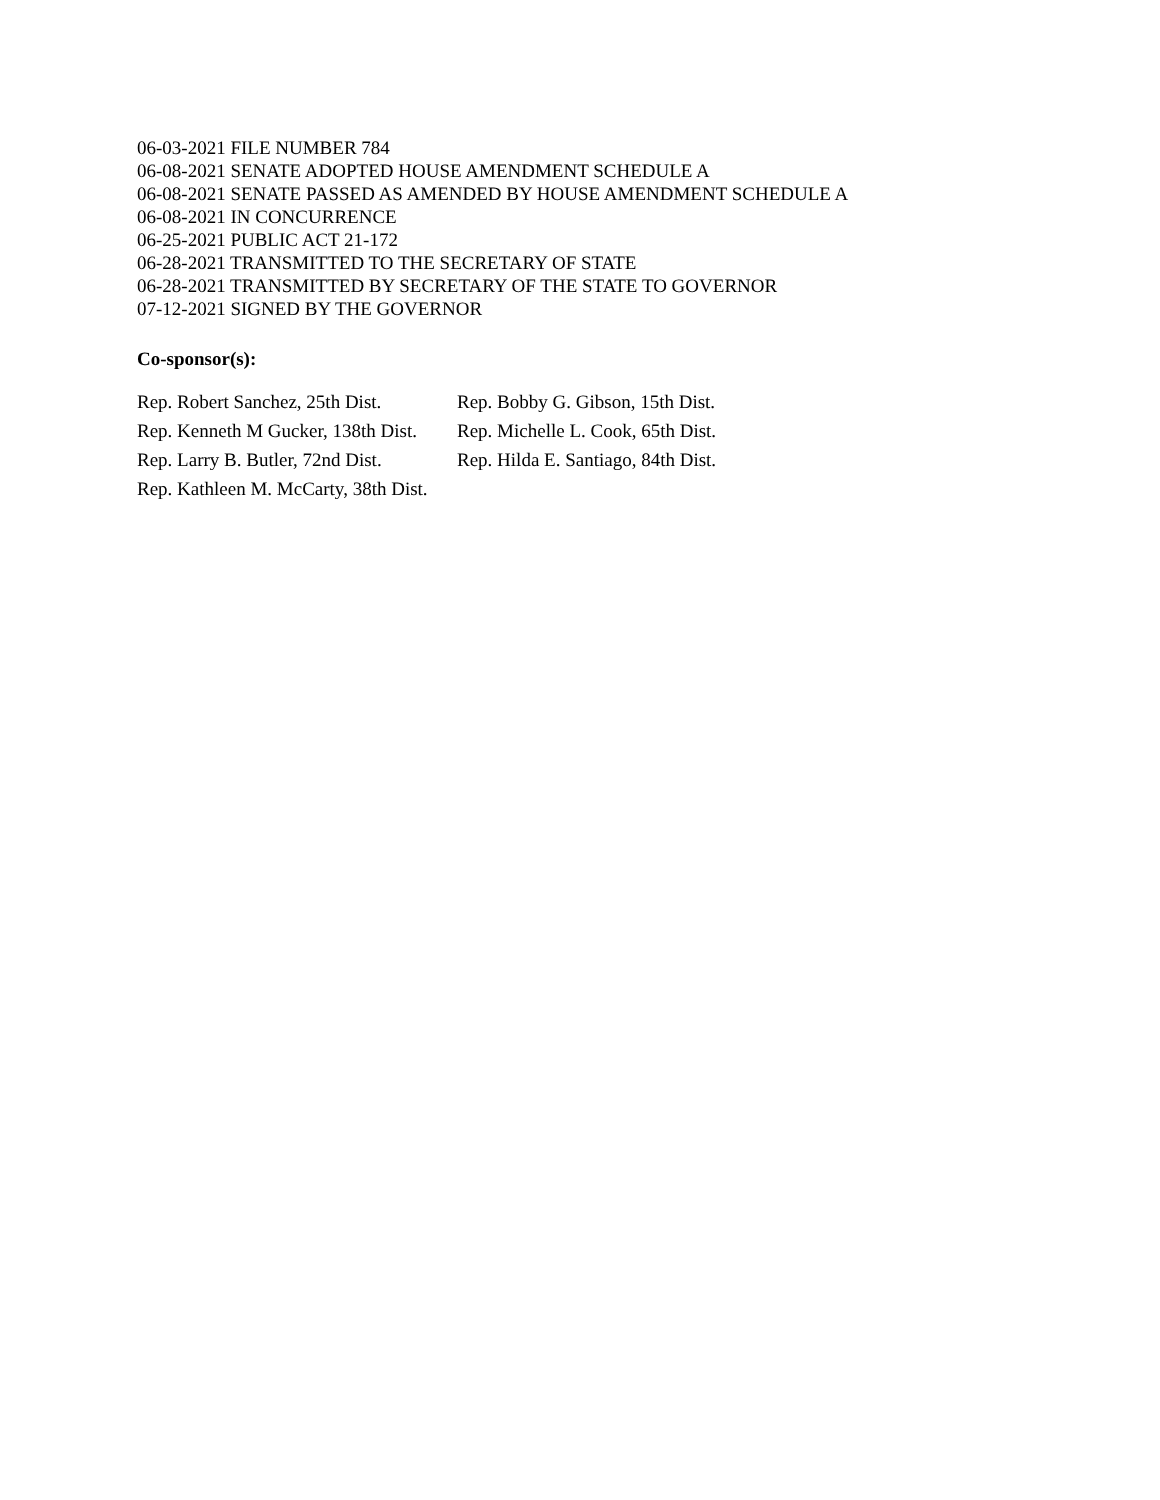06-03-2021 FILE NUMBER 784
06-08-2021 SENATE ADOPTED HOUSE AMENDMENT SCHEDULE A
06-08-2021 SENATE PASSED AS AMENDED BY HOUSE AMENDMENT SCHEDULE A
06-08-2021 IN CONCURRENCE
06-25-2021 PUBLIC ACT 21-172
06-28-2021 TRANSMITTED TO THE SECRETARY OF STATE
06-28-2021 TRANSMITTED BY SECRETARY OF THE STATE TO GOVERNOR
07-12-2021 SIGNED BY THE GOVERNOR
Co-sponsor(s):
| Rep. Robert Sanchez, 25th Dist. | Rep. Bobby G. Gibson, 15th Dist. |
| Rep. Kenneth M Gucker, 138th Dist. | Rep. Michelle L. Cook, 65th Dist. |
| Rep. Larry B. Butler, 72nd Dist. | Rep. Hilda E. Santiago, 84th Dist. |
| Rep. Kathleen M. McCarty, 38th Dist. | |